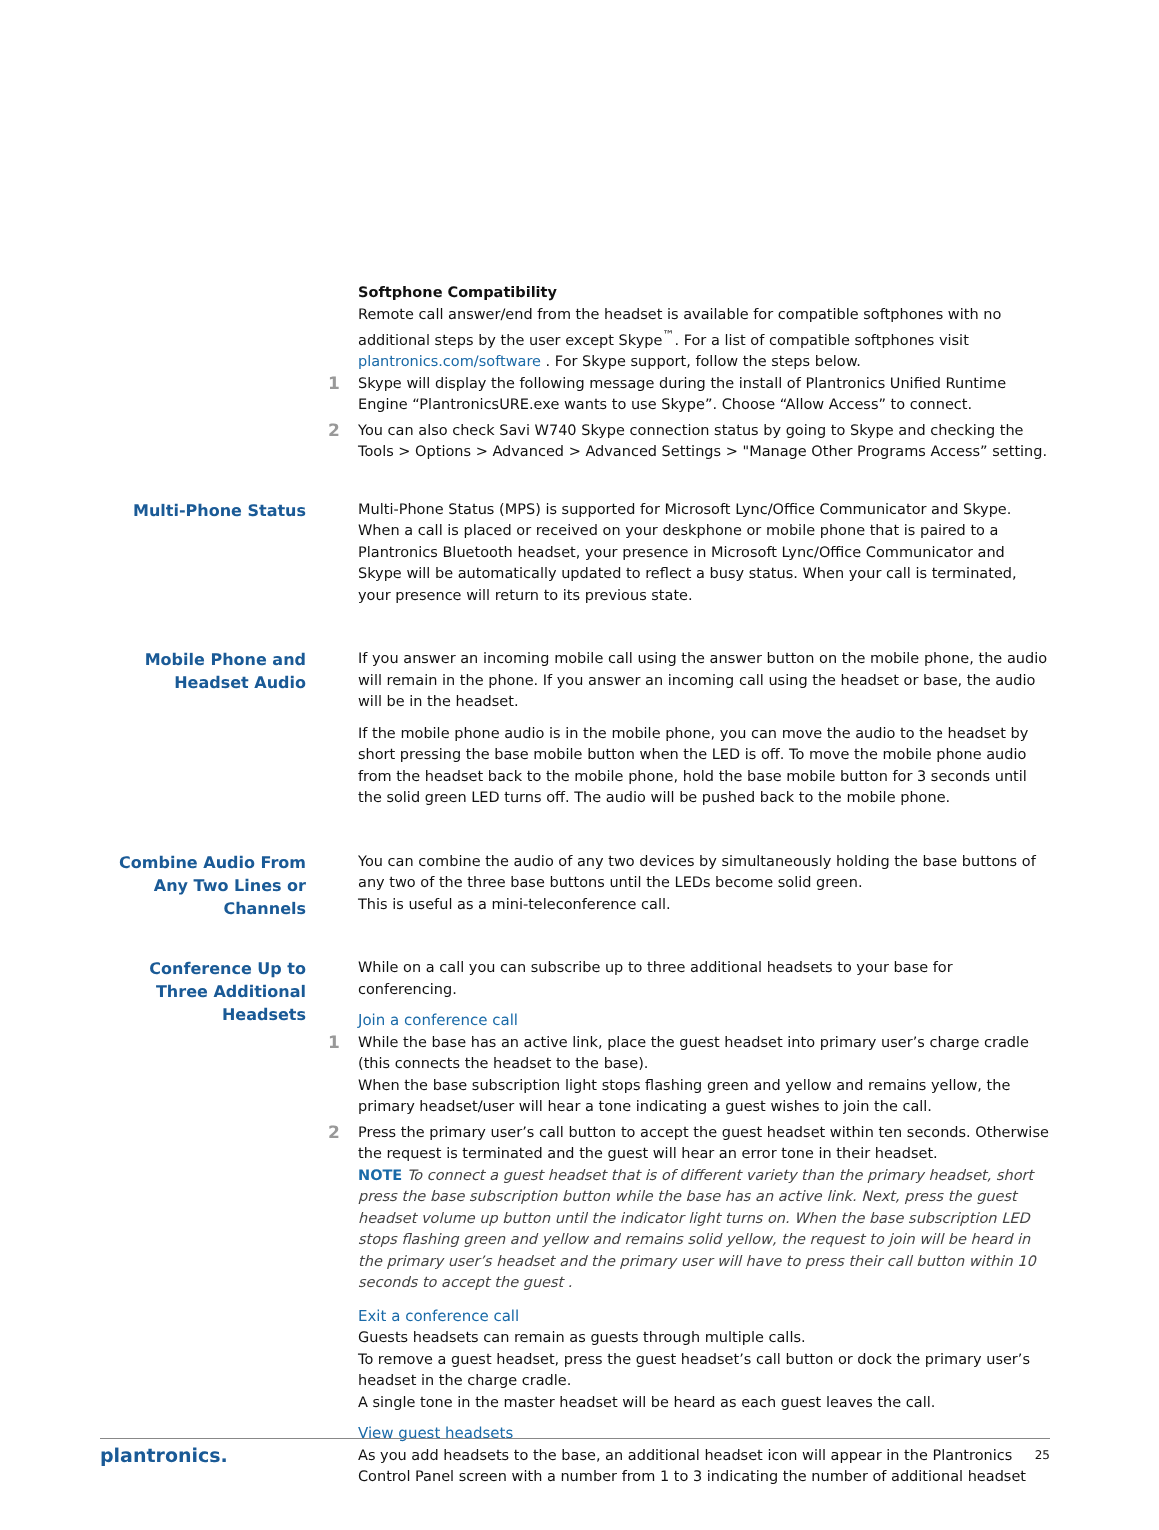Softphone Compatibility
Remote call answer/end from the headset is available for compatible softphones with no additional steps by the user except Skype<sup>™</sup>. For a list of compatible softphones visit plantronics.com/software . For Skype support, follow the steps below.
1
Skype will display the following message during the install of Plantronics Unified Runtime Engine “PlantronicsURE.exe wants to use Skype”. Choose “Allow Access” to connect.
2
You can also check Savi W740 Skype connection status by going to Skype and checking the Tools > Options > Advanced > Advanced Settings > "Manage Other Programs Access” setting.
Multi-Phone Status
Multi-Phone Status (MPS) is supported for Microsoft Lync/Office Communicator and Skype. When a call is placed or received on your deskphone or mobile phone that is paired to a Plantronics Bluetooth headset, your presence in Microsoft Lync/Office Communicator and Skype will be automatically updated to reflect a busy status. When your call is terminated, your presence will return to its previous state.
Mobile Phone and Headset Audio
If you answer an incoming mobile call using the answer button on the mobile phone, the audio will remain in the phone. If you answer an incoming call using the headset or base, the audio will be in the headset.
If the mobile phone audio is in the mobile phone, you can move the audio to the headset by short pressing the base mobile button when the LED is off. To move the mobile phone audio from the headset back to the mobile phone, hold the base mobile button for 3 seconds until the solid green LED turns off. The audio will be pushed back to the mobile phone.
Combine Audio From Any Two Lines or Channels
You can combine the audio of any two devices by simultaneously holding the base buttons of any two of the three base buttons until the LEDs become solid green.
This is useful as a mini-teleconference call.
Conference Up to Three Additional Headsets
While on a call you can subscribe up to three additional headsets to your base for conferencing.
Join a conference call
1
While the base has an active link, place the guest headset into primary user’s charge cradle (this connects the headset to the base).
When the base subscription light stops flashing green and yellow and remains yellow, the primary headset/user will hear a tone indicating a guest wishes to join the call.
2
Press the primary user’s call button to accept the guest headset within ten seconds. Otherwise the request is terminated and the guest will hear an error tone in their headset.
NOTE To connect a guest headset that is of different variety than the primary headset, short press the base subscription button while the base has an active link. Next, press the guest headset volume up button until the indicator light turns on. When the base subscription LED stops flashing green and yellow and remains solid yellow, the request to join will be heard in the primary user’s headset and the primary user will have to press their call button within 10 seconds to accept the guest .
Exit a conference call
Guests headsets can remain as guests through multiple calls.
To remove a guest headset, press the guest headset’s call button or dock the primary user’s headset in the charge cradle.
A single tone in the master headset will be heard as each guest leaves the call.
View guest headsets
As you add headsets to the base, an additional headset icon will appear in the Plantronics Control Panel screen with a number from 1 to 3 indicating the number of additional headset
plantronics. 25